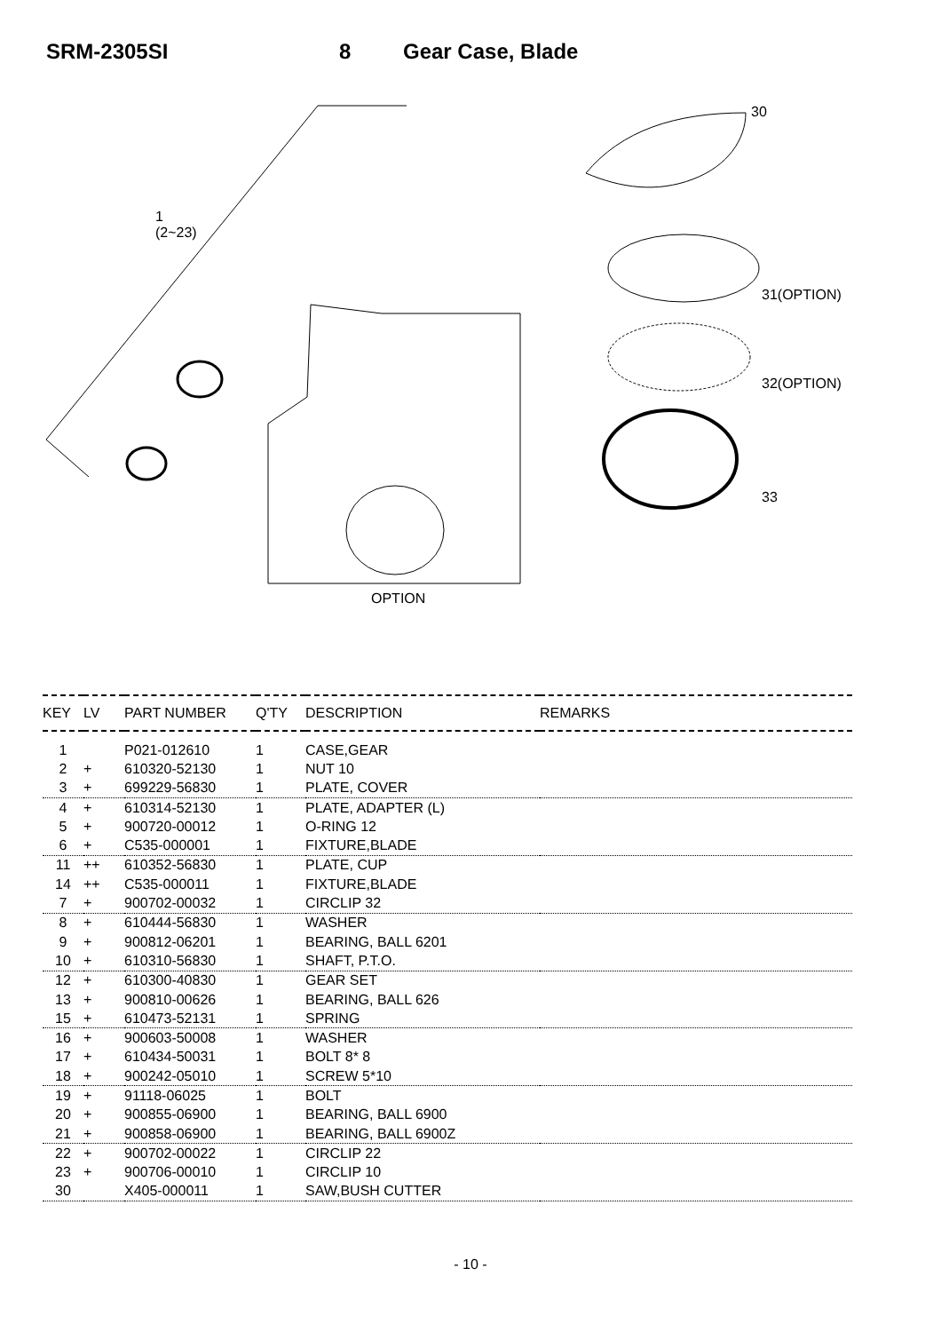SRM-2305SI 8 Gear Case, Blade
1
(2~23)
30
31(OPTION)
32(OPTION)
33
OPTION
| KEY | LV | PART NUMBER | Q'TY | DESCRIPTION | REMARKS |
| --- | --- | --- | --- | --- | --- |
| 1 | | P021-012610 | 1 | CASE,GEAR | |
| 2 | + | 610320-52130 | 1 | NUT 10 | |
| 3 | + | 699229-56830 | 1 | PLATE, COVER | |
| 4 | + | 610314-52130 | 1 | PLATE, ADAPTER (L) | |
| 5 | + | 900720-00012 | 1 | O-RING 12 | |
| 6 | + | C535-000001 | 1 | FIXTURE,BLADE | |
| 11 | ++ | 610352-56830 | 1 | PLATE, CUP | |
| 14 | ++ | C535-000011 | 1 | FIXTURE,BLADE | |
| 7 | + | 900702-00032 | 1 | CIRCLIP 32 | |
| 8 | + | 610444-56830 | 1 | WASHER | |
| 9 | + | 900812-06201 | 1 | BEARING, BALL 6201 | |
| 10 | + | 610310-56830 | 1 | SHAFT, P.T.O. | |
| 12 | + | 610300-40830 | 1 | GEAR SET | |
| 13 | + | 900810-00626 | 1 | BEARING, BALL 626 | |
| 15 | + | 610473-52131 | 1 | SPRING | |
| 16 | + | 900603-50008 | 1 | WASHER | |
| 17 | + | 610434-50031 | 1 | BOLT 8* 8 | |
| 18 | + | 900242-05010 | 1 | SCREW 5*10 | |
| 19 | + | 91118-06025 | 1 | BOLT | |
| 20 | + | 900855-06900 | 1 | BEARING, BALL 6900 | |
| 21 | + | 900858-06900 | 1 | BEARING, BALL 6900Z | |
| 22 | + | 900702-00022 | 1 | CIRCLIP 22 | |
| 23 | + | 900706-00010 | 1 | CIRCLIP 10 | |
| 30 | | X405-000011 | 1 | SAW,BUSH CUTTER | |
- 10 -